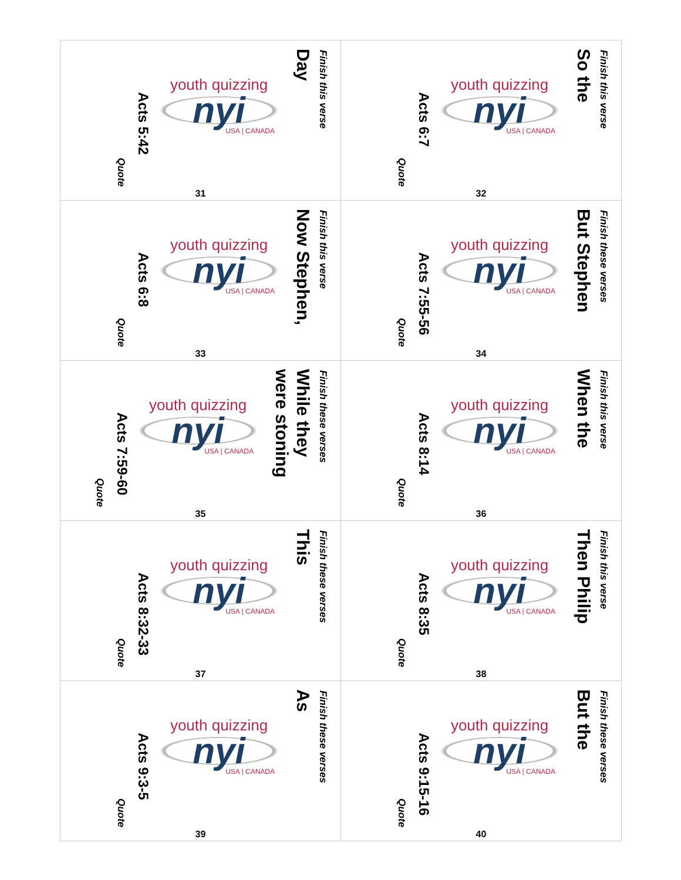| Finish this verse Day youth quizzing nyi USA / CANADA Acts 5:42 Quote 31 | Finish this verse So the youth quizzing nyi USA / CANADA Acts 6:7 Quote 32 |
| Finish this verse Now Stephen, youth quizzing nyi USA / CANADA Acts 6:8 Quote 33 | Finish these verses But Stephen youth quizzing nyi USA / CANADA Acts 7:55-56 Quote 34 |
| Finish these verses While they were stoning youth quizzing nyi USA / CANADA Acts 7:59-60 Quote 35 | Finish this verse When the youth quizzing nyi USA / CANADA Acts 8:14 Quote 36 |
| Finish these verses This youth quizzing nyi USA / CANADA Acts 8:32-33 Quote 37 | Finish this verse Then Philip youth quizzing nyi USA / CANADA Acts 8:35 Quote 38 |
| Finish these verses As youth quizzing nyi USA / CANADA Acts 9:3-5 Quote 39 | Finish these verses But the youth quizzing nyi USA / CANADA Acts 9:15-16 Quote 40 |